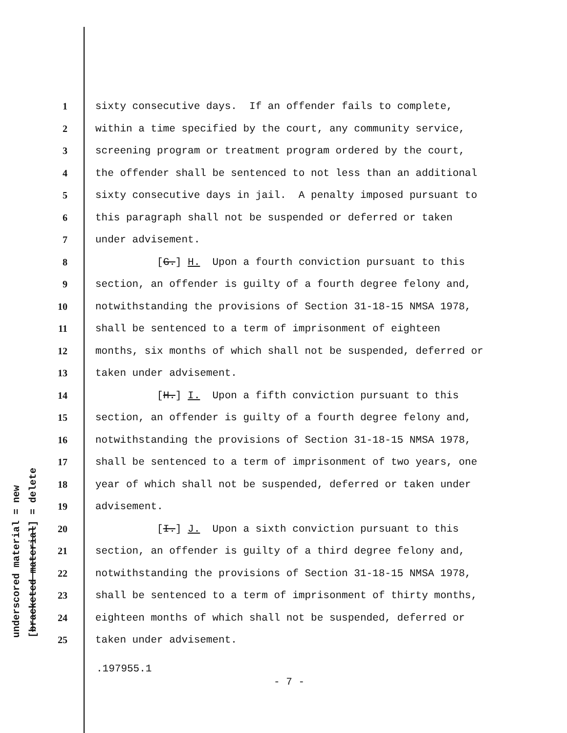underscored material = new [bracketed material] = delete
1 sixty consecutive days. If an offender fails to complete,
2 within a time specified by the court, any community service,
3 screening program or treatment program ordered by the court,
4 the offender shall be sentenced to not less than an additional
5 sixty consecutive days in jail. A penalty imposed pursuant to
6 this paragraph shall not be suspended or deferred or taken
7 under advisement.
8 [G.] H. Upon a fourth conviction pursuant to this
9 section, an offender is guilty of a fourth degree felony and,
10 notwithstanding the provisions of Section 31-18-15 NMSA 1978,
11 shall be sentenced to a term of imprisonment of eighteen
12 months, six months of which shall not be suspended, deferred or
13 taken under advisement.
14 [H.] I. Upon a fifth conviction pursuant to this
15 section, an offender is guilty of a fourth degree felony and,
16 notwithstanding the provisions of Section 31-18-15 NMSA 1978,
17 shall be sentenced to a term of imprisonment of two years, one
18 year of which shall not be suspended, deferred or taken under
19 advisement.
20 [I.] J. Upon a sixth conviction pursuant to this
21 section, an offender is guilty of a third degree felony and,
22 notwithstanding the provisions of Section 31-18-15 NMSA 1978,
23 shall be sentenced to a term of imprisonment of thirty months,
24 eighteen months of which shall not be suspended, deferred or
25 taken under advisement.
.197955.1
- 7 -